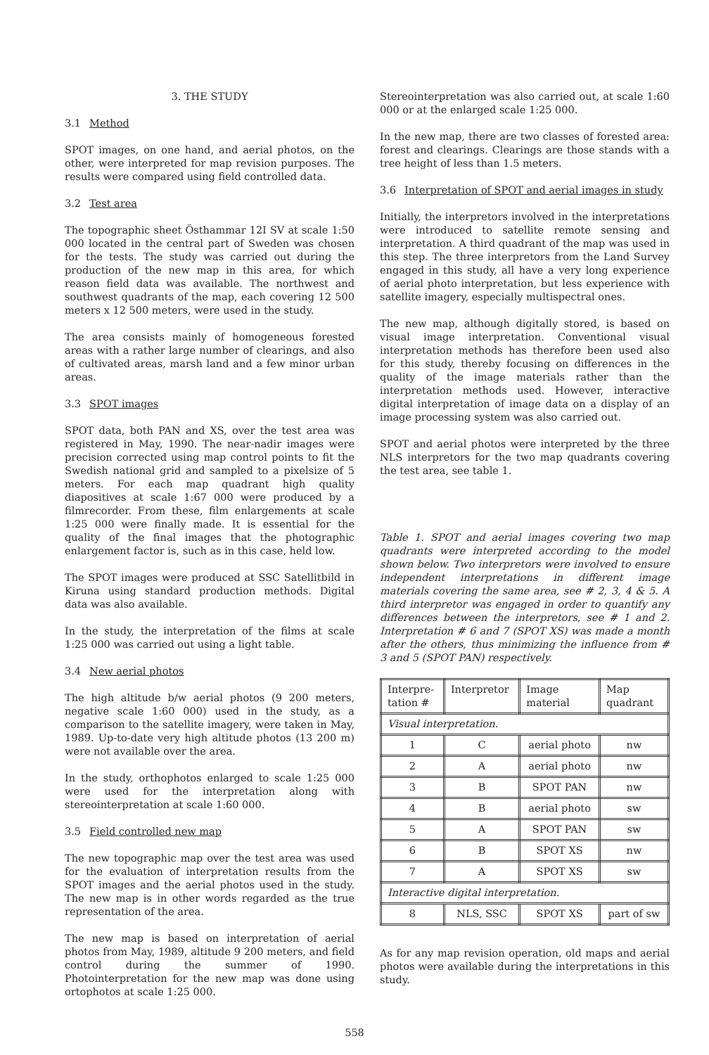3. THE STUDY
3.1 Method
SPOT images, on one hand, and aerial photos, on the other, were interpreted for map revision purposes. The results were compared using field controlled data.
3.2 Test area
The topographic sheet Östhammar 12I SV at scale 1:50 000 located in the central part of Sweden was chosen for the tests. The study was carried out during the production of the new map in this area, for which reason field data was available. The northwest and southwest quadrants of the map, each covering 12 500 meters x 12 500 meters, were used in the study.
The area consists mainly of homogeneous forested areas with a rather large number of clearings, and also of cultivated areas, marsh land and a few minor urban areas.
3.3 SPOT images
SPOT data, both PAN and XS, over the test area was registered in May, 1990. The near-nadir images were precision corrected using map control points to fit the Swedish national grid and sampled to a pixelsize of 5 meters. For each map quadrant high quality diapositives at scale 1:67 000 were produced by a filmrecorder. From these, film enlargements at scale 1:25 000 were finally made. It is essential for the quality of the final images that the photographic enlargement factor is, such as in this case, held low.
The SPOT images were produced at SSC Satellitbild in Kiruna using standard production methods. Digital data was also available.
In the study, the interpretation of the films at scale 1:25 000 was carried out using a light table.
3.4 New aerial photos
The high altitude b/w aerial photos (9 200 meters, negative scale 1:60 000) used in the study, as a comparison to the satellite imagery, were taken in May, 1989. Up-to-date very high altitude photos (13 200 m) were not available over the area.
In the study, orthophotos enlarged to scale 1:25 000 were used for the interpretation along with stereointerpretation at scale 1:60 000.
3.5 Field controlled new map
The new topographic map over the test area was used for the evaluation of interpretation results from the SPOT images and the aerial photos used in the study. The new map is in other words regarded as the true representation of the area.
The new map is based on interpretation of aerial photos from May, 1989, altitude 9 200 meters, and field control during the summer of 1990. Photointerpretation for the new map was done using ortophotos at scale 1:25 000.
Stereointerpretation was also carried out, at scale 1:60 000 or at the enlarged scale 1:25 000.
In the new map, there are two classes of forested area: forest and clearings. Clearings are those stands with a tree height of less than 1.5 meters.
3.6 Interpretation of SPOT and aerial images in study
Initially, the interpretors involved in the interpretations were introduced to satellite remote sensing and interpretation. A third quadrant of the map was used in this step. The three interpretors from the Land Survey engaged in this study, all have a very long experience of aerial photo interpretation, but less experience with satellite imagery, especially multispectral ones.
The new map, although digitally stored, is based on visual image interpretation. Conventional visual interpretation methods has therefore been used also for this study, thereby focusing on differences in the quality of the image materials rather than the interpretation methods used. However, interactive digital interpretation of image data on a display of an image processing system was also carried out.
SPOT and aerial photos were interpreted by the three NLS interpretors for the two map quadrants covering the test area, see table 1.
Table 1. SPOT and aerial images covering two map quadrants were interpreted according to the model shown below. Two interpretors were involved to ensure independent interpretations in different image materials covering the same area, see # 2, 3, 4 & 5. A third interpretor was engaged in order to quantify any differences between the interpretors, see # 1 and 2. Interpretation # 6 and 7 (SPOT XS) was made a month after the others, thus minimizing the influence from # 3 and 5 (SPOT PAN) respectively.
| Interpre- tation # | Interpretor | Image material | Map quadrant |
| Visual interpretation. | | | |
| 1 | C | aerial photo | nw |
| 2 | A | aerial photo | nw |
| 3 | B | SPOT PAN | nw |
| 4 | B | aerial photo | sw |
| 5 | A | SPOT PAN | sw |
| 6 | B | SPOT XS | nw |
| 7 | A | SPOT XS | sw |
| Interactive digital interpretation. | | | |
| 8 | NLS, SSC | SPOT XS | part of sw |
As for any map revision operation, old maps and aerial photos were available during the interpretations in this study.
558